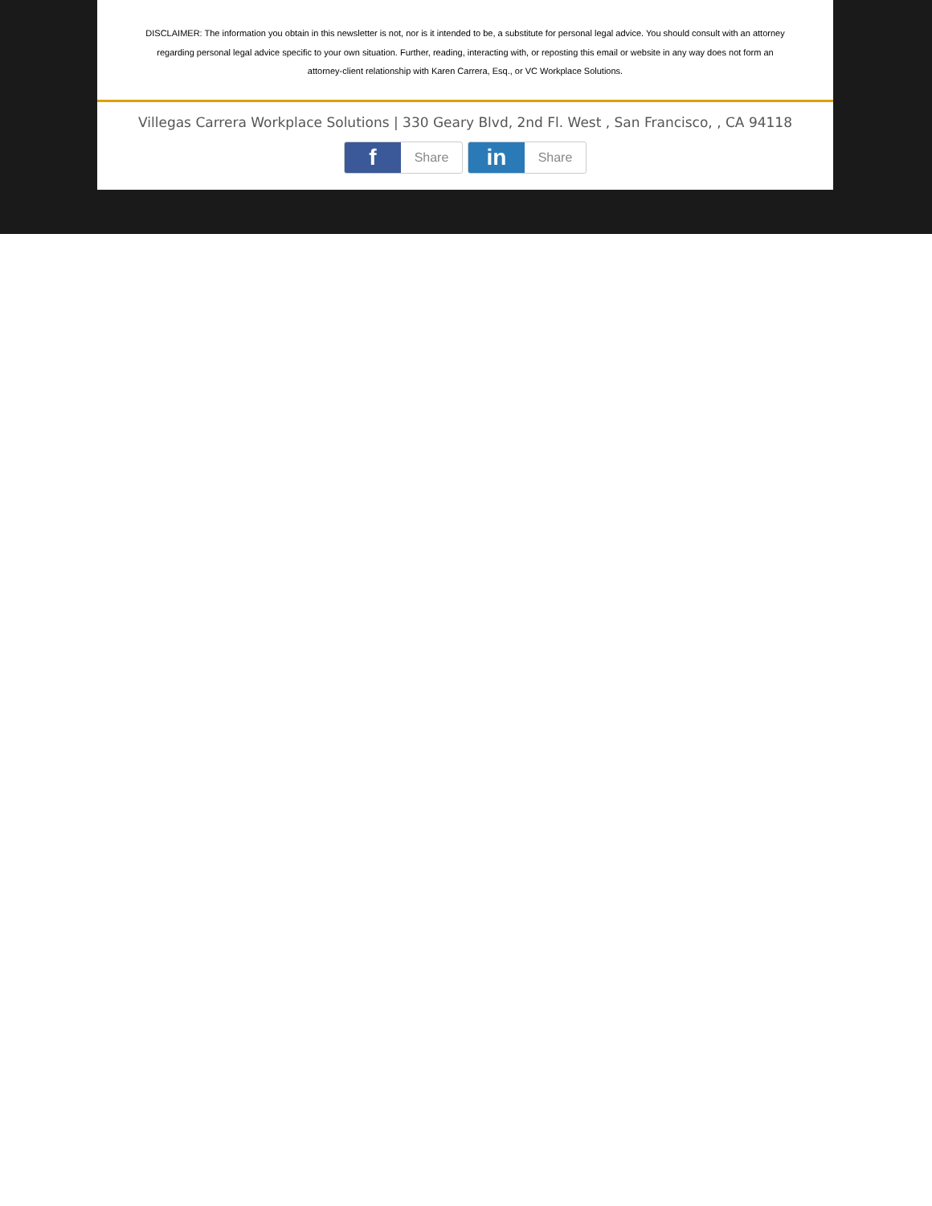DISCLAIMER: The information you obtain in this newsletter is not, nor is it intended to be, a substitute for personal legal advice. You should consult with an attorney regarding personal legal advice specific to your own situation. Further, reading, interacting with, or reposting this email or website in any way does not form an attorney-client relationship with Karen Carrera, Esq., or VC Workplace Solutions.
Villegas Carrera Workplace Solutions | 330 Geary Blvd, 2nd Fl. West , San Francisco, , CA 94118
f
Share
in
Share